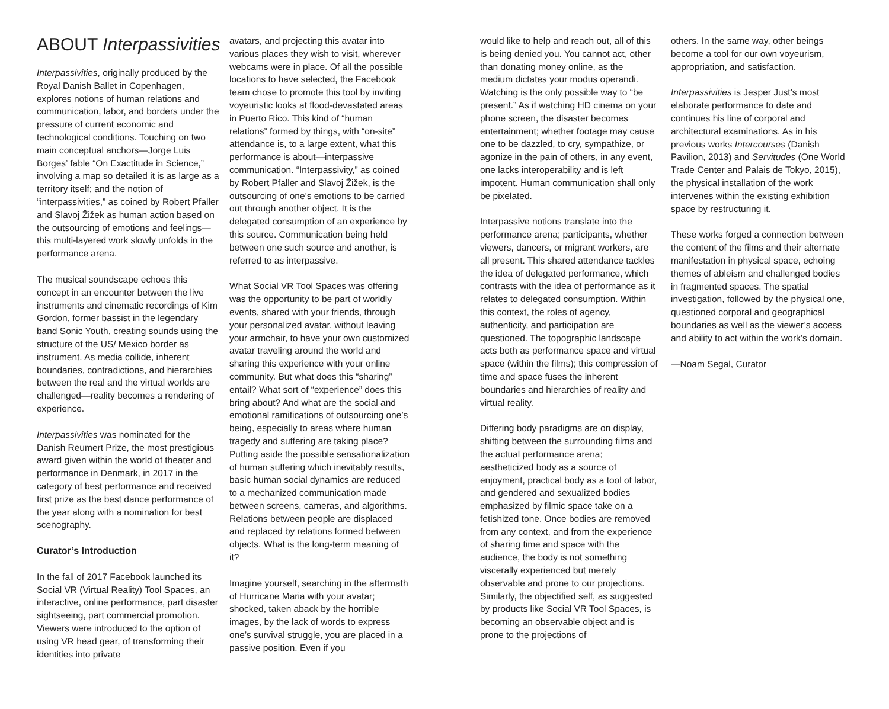ABOUT Interpassivities
Interpassivities, originally produced by the Royal Danish Ballet in Copenhagen, explores notions of human relations and communication, labor, and borders under the pressure of current economic and technological conditions. Touching on two main conceptual anchors—Jorge Luis Borges’ fable “On Exactitude in Science,” involving a map so detailed it is as large as a territory itself; and the notion of “interpassivities,” as coined by Robert Pfaller and Slavoj Žižek as human action based on the outsourcing of emotions and feelings—this multi-layered work slowly unfolds in the performance arena.
The musical soundscape echoes this concept in an encounter between the live instruments and cinematic recordings of Kim Gordon, former bassist in the legendary band Sonic Youth, creating sounds using the structure of the US/ Mexico border as instrument. As media collide, inherent boundaries, contradictions, and hierarchies between the real and the virtual worlds are challenged—reality becomes a rendering of experience.
Interpassivities was nominated for the Danish Reumert Prize, the most prestigious award given within the world of theater and performance in Denmark, in 2017 in the category of best performance and received first prize as the best dance performance of the year along with a nomination for best scenography.
Curator’s Introduction
In the fall of 2017 Facebook launched its Social VR (Virtual Reality) Tool Spaces, an interactive, online performance, part disaster sightseeing, part commercial promotion. Viewers were introduced to the option of using VR head gear, of transforming their identities into private
avatars, and projecting this avatar into various places they wish to visit, wherever webcams were in place. Of all the possible locations to have selected, the Facebook team chose to promote this tool by inviting voyeuristic looks at flood-devastated areas in Puerto Rico. This kind of “human relations” formed by things, with “on-site” attendance is, to a large extent, what this performance is about—interpassive communication. “Interpassivity,” as coined by Robert Pfaller and Slavoj Žižek, is the outsourcing of one’s emotions to be carried out through another object. It is the delegated consumption of an experience by this source. Communication being held between one such source and another, is referred to as interpassive.
What Social VR Tool Spaces was offering was the opportunity to be part of worldly events, shared with your friends, through your personalized avatar, without leaving your armchair, to have your own customized avatar traveling around the world and sharing this experience with your online community. But what does this “sharing” entail? What sort of “experience” does this bring about? And what are the social and emotional ramifications of outsourcing one’s being, especially to areas where human tragedy and suffering are taking place? Putting aside the possible sensationalization of human suffering which inevitably results, basic human social dynamics are reduced to a mechanized communication made between screens, cameras, and algorithms. Relations between people are displaced and replaced by relations formed between objects. What is the long-term meaning of it?
Imagine yourself, searching in the aftermath of Hurricane Maria with your avatar; shocked, taken aback by the horrible images, by the lack of words to express one’s survival struggle, you are placed in a passive position. Even if you
would like to help and reach out, all of this is being denied you. You cannot act, other than donating money online, as the medium dictates your modus operandi. Watching is the only possible way to “be present.” As if watching HD cinema on your phone screen, the disaster becomes entertainment; whether footage may cause one to be dazzled, to cry, sympathize, or agonize in the pain of others, in any event, one lacks interoperability and is left impotent. Human communication shall only be pixelated.
Interpassive notions translate into the performance arena; participants, whether viewers, dancers, or migrant workers, are all present. This shared attendance tackles the idea of delegated performance, which contrasts with the idea of performance as it relates to delegated consumption. Within this context, the roles of agency, authenticity, and participation are questioned. The topographic landscape acts both as performance space and virtual space (within the films); this compression of time and space fuses the inherent boundaries and hierarchies of reality and virtual reality.
Differing body paradigms are on display, shifting between the surrounding films and the actual performance arena; aestheticized body as a source of enjoyment, practical body as a tool of labor, and gendered and sexualized bodies emphasized by filmic space take on a fetishized tone. Once bodies are removed from any context, and from the experience of sharing time and space with the audience, the body is not something viscerally experienced but merely observable and prone to our projections. Similarly, the objectified self, as suggested by products like Social VR Tool Spaces, is becoming an observable object and is prone to the projections of
others. In the same way, other beings become a tool for our own voyeurism, appropriation, and satisfaction.
Interpassivities is Jesper Just’s most elaborate performance to date and continues his line of corporal and architectural examinations. As in his previous works Intercourses (Danish Pavilion, 2013) and Servitudes (One World Trade Center and Palais de Tokyo, 2015), the physical installation of the work intervenes within the existing exhibition space by restructuring it.
These works forged a connection between the content of the films and their alternate manifestation in physical space, echoing themes of ableism and challenged bodies in fragmented spaces. The spatial investigation, followed by the physical one, questioned corporal and geographical boundaries as well as the viewer’s access and ability to act within the work’s domain.
—Noam Segal, Curator